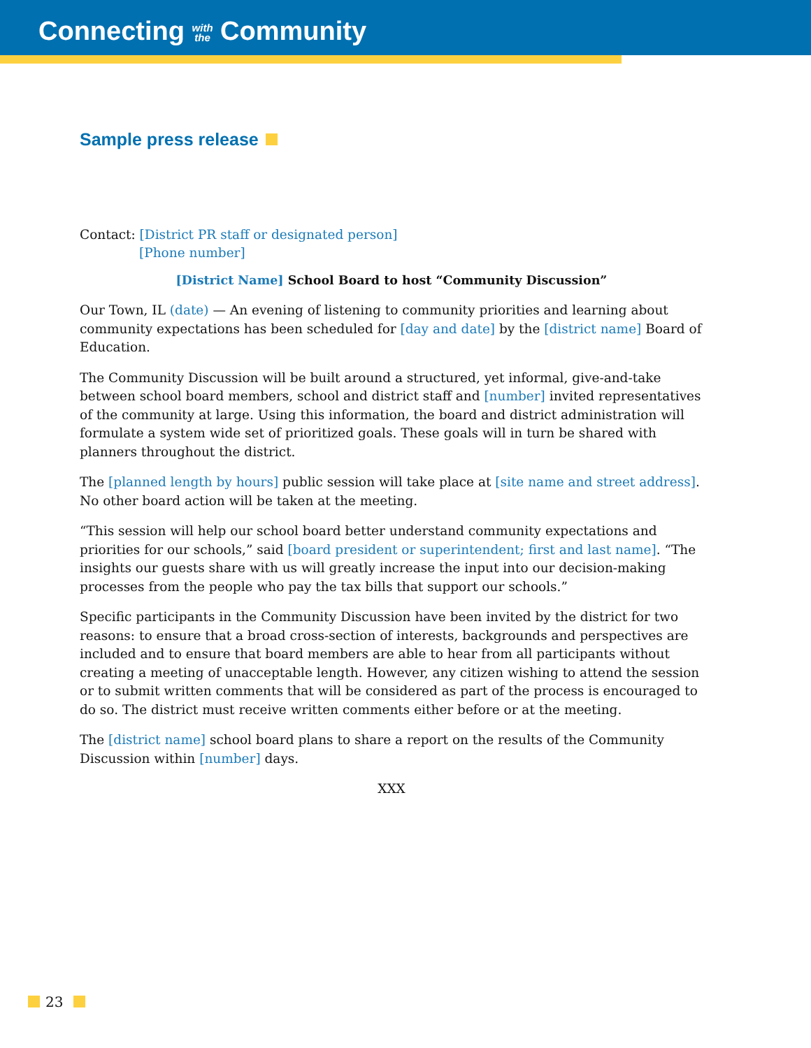Connecting with
the Community
Sample press release
Contact: [District PR staff or designated person]
[Phone number]
[District Name] School Board to host “Community Discussion”
Our Town, IL (date) — An evening of listening to community priorities and learning about community expectations has been scheduled for [day and date] by the [district name] Board of Education.
The Community Discussion will be built around a structured, yet informal, give-and-take between school board members, school and district staff and [number] invited representatives of the community at large. Using this information, the board and district administration will formulate a system wide set of prioritized goals. These goals will in turn be shared with planners throughout the district.
The [planned length by hours] public session will take place at [site name and street address]. No other board action will be taken at the meeting.
“This session will help our school board better understand community expectations and priorities for our schools,” said [board president or superintendent; first and last name]. “The insights our guests share with us will greatly increase the input into our decision-making processes from the people who pay the tax bills that support our schools.”
Specific participants in the Community Discussion have been invited by the district for two reasons: to ensure that a broad cross-section of interests, backgrounds and perspectives are included and to ensure that board members are able to hear from all participants without creating a meeting of unacceptable length. However, any citizen wishing to attend the session or to submit written comments that will be considered as part of the process is encouraged to do so. The district must receive written comments either before or at the meeting.
The [district name] school board plans to share a report on the results of the Community Discussion within [number] days.
XXX
23